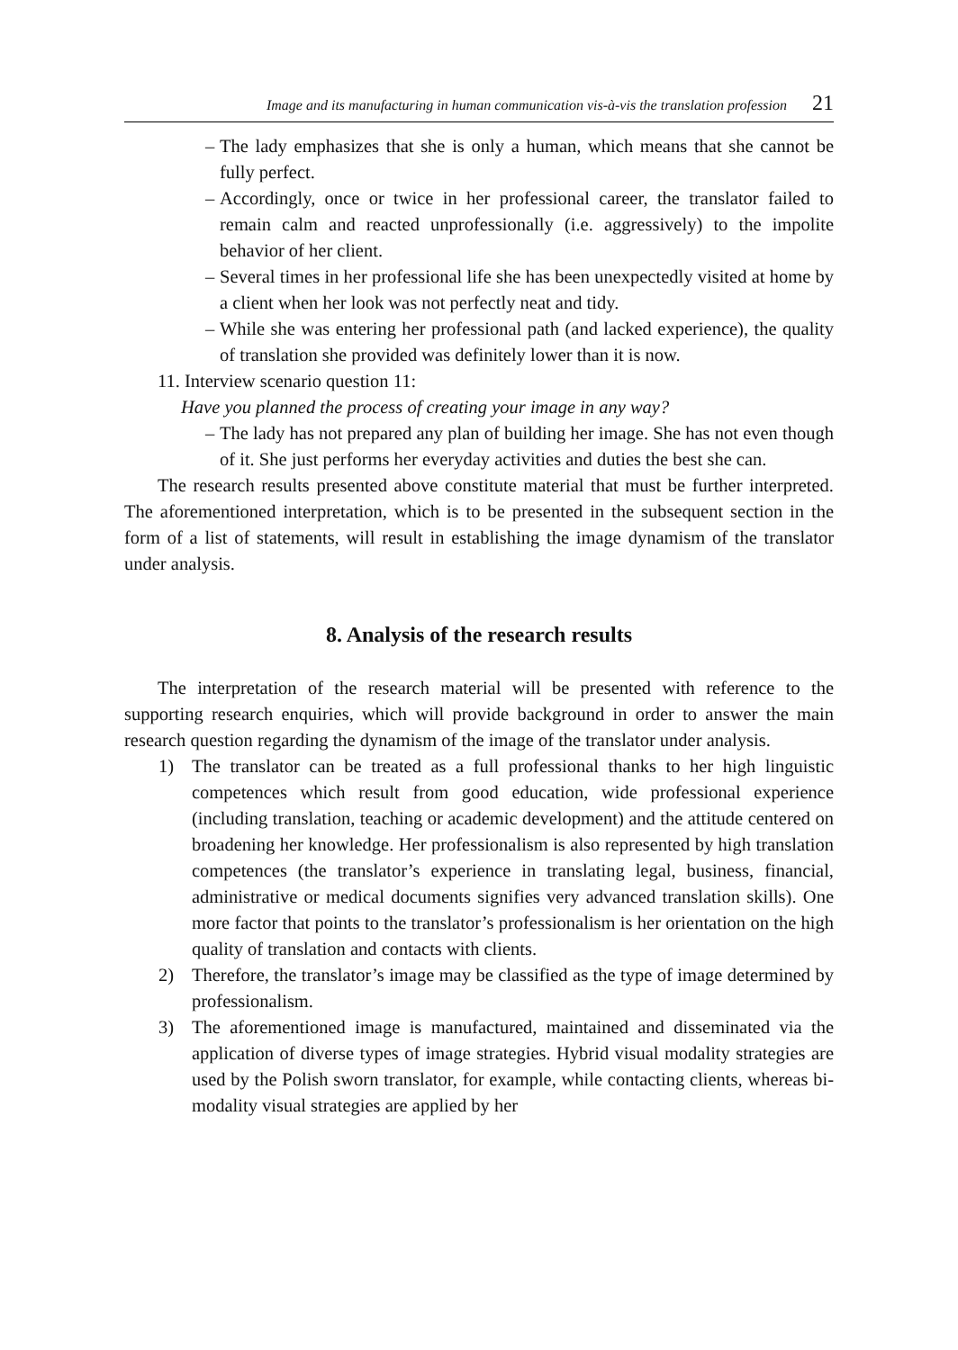Image and its manufacturing in human communication vis-à-vis the translation profession 21
– The lady emphasizes that she is only a human, which means that she cannot be fully perfect.
– Accordingly, once or twice in her professional career, the translator failed to remain calm and reacted unprofessionally (i.e. aggressively) to the impolite behavior of her client.
– Several times in her professional life she has been unexpectedly visited at home by a client when her look was not perfectly neat and tidy.
– While she was entering her professional path (and lacked experience), the quality of translation she provided was definitely lower than it is now.
11. Interview scenario question 11:
Have you planned the process of creating your image in any way?
– The lady has not prepared any plan of building her image. She has not even though of it. She just performs her everyday activities and duties the best she can.
The research results presented above constitute material that must be further interpreted. The aforementioned interpretation, which is to be presented in the subsequent section in the form of a list of statements, will result in establishing the image dynamism of the translator under analysis.
8. Analysis of the research results
The interpretation of the research material will be presented with reference to the supporting research enquiries, which will provide background in order to answer the main research question regarding the dynamism of the image of the translator under analysis.
1) The translator can be treated as a full professional thanks to her high linguistic competences which result from good education, wide professional experience (including translation, teaching or academic development) and the attitude centered on broadening her knowledge. Her professionalism is also represented by high translation competences (the translator’s experience in translating legal, business, financial, administrative or medical documents signifies very advanced translation skills). One more factor that points to the translator’s professionalism is her orientation on the high quality of translation and contacts with clients.
2) Therefore, the translator’s image may be classified as the type of image determined by professionalism.
3) The aforementioned image is manufactured, maintained and disseminated via the application of diverse types of image strategies. Hybrid visual modality strategies are used by the Polish sworn translator, for example, while contacting clients, whereas bi-modality visual strategies are applied by her